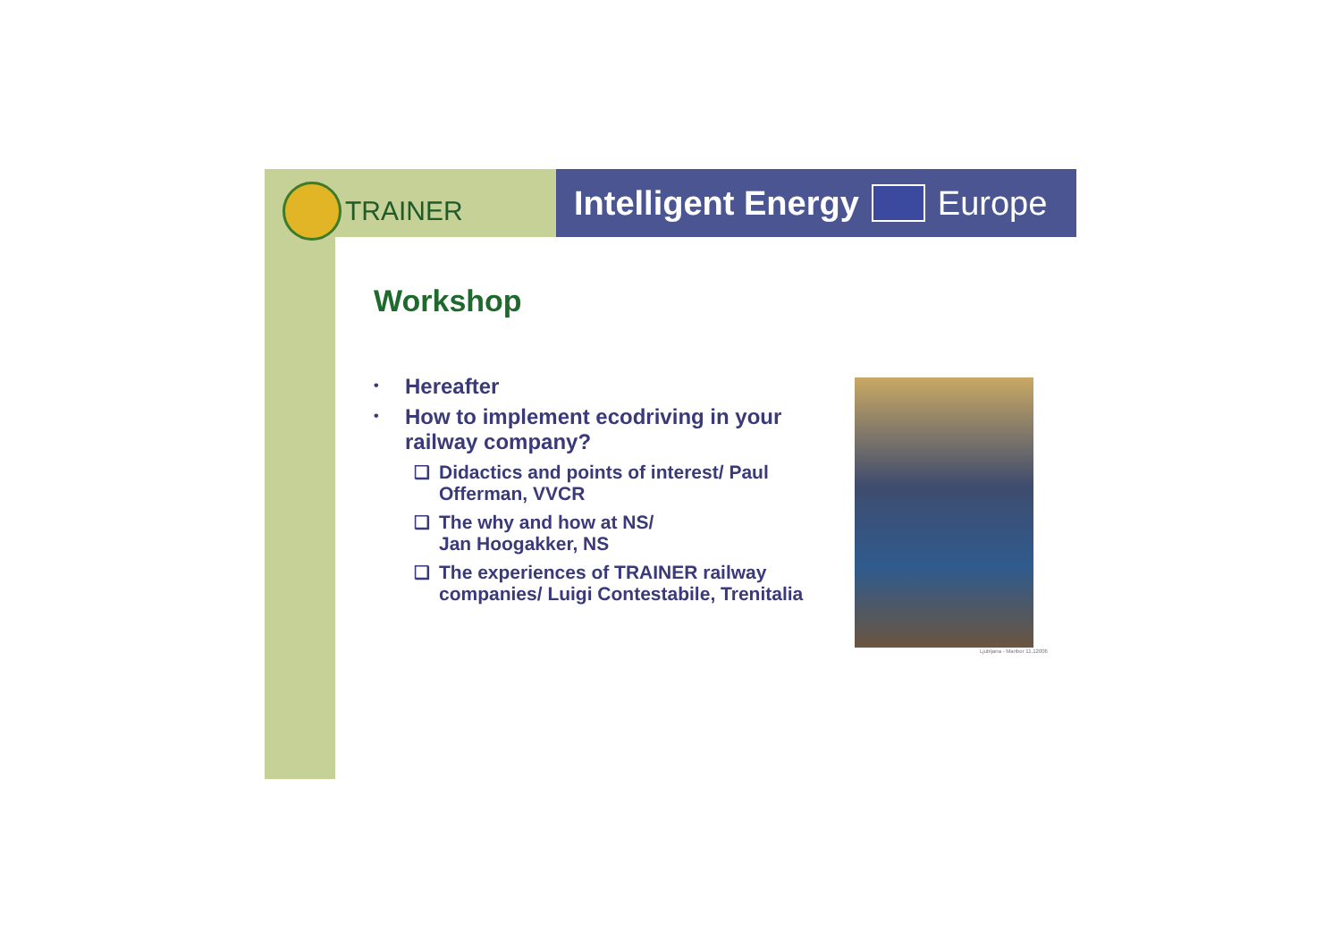TRAINER
Intelligent Energy Europe
Workshop
• Hereafter
• How to implement ecodriving in your railway company?
❑ Didactics and points of interest/ Paul Offerman, VVCR
❑ The why and how at NS/
Jan Hoogakker, NS
❑ The experiences of TRAINER railway companies/ Luigi Contestabile, Trenitalia
Ljubljana - Maribor 11.12006